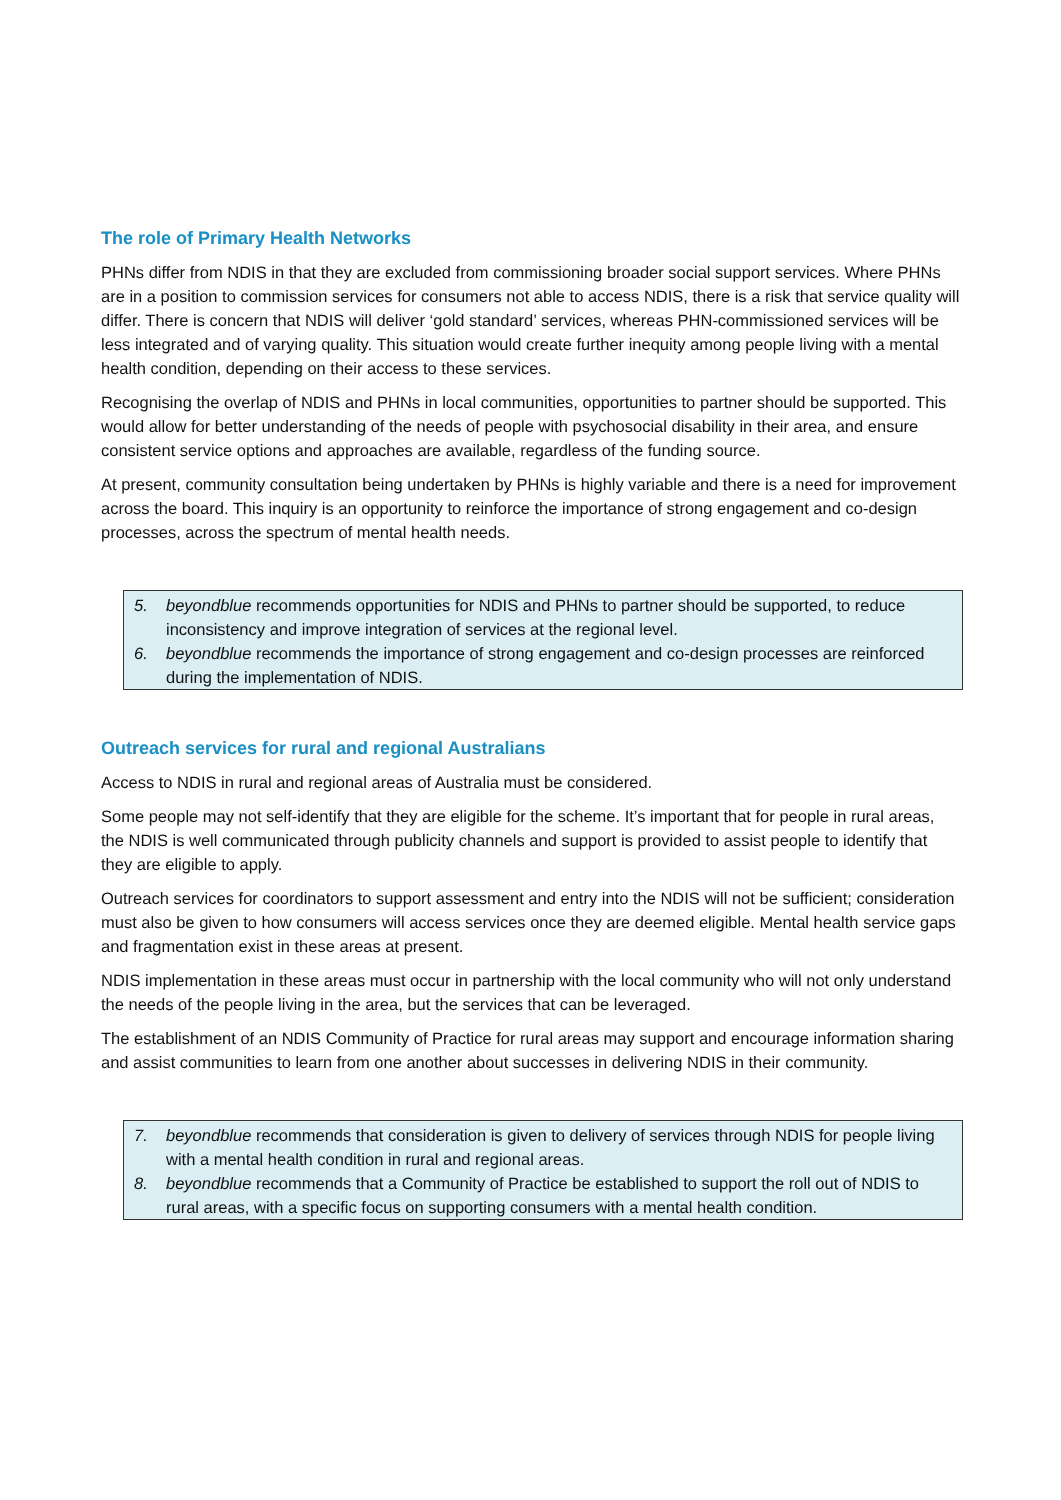The role of Primary Health Networks
PHNs differ from NDIS in that they are excluded from commissioning broader social support services. Where PHNs are in a position to commission services for consumers not able to access NDIS, there is a risk that service quality will differ. There is concern that NDIS will deliver ‘gold standard’ services, whereas PHN-commissioned services will be less integrated and of varying quality. This situation would create further inequity among people living with a mental health condition, depending on their access to these services.
Recognising the overlap of NDIS and PHNs in local communities, opportunities to partner should be supported. This would allow for better understanding of the needs of people with psychosocial disability in their area, and ensure consistent service options and approaches are available, regardless of the funding source.
At present, community consultation being undertaken by PHNs is highly variable and there is a need for improvement across the board. This inquiry is an opportunity to reinforce the importance of strong engagement and co-design processes, across the spectrum of mental health needs.
5. beyondblue recommends opportunities for NDIS and PHNs to partner should be supported, to reduce inconsistency and improve integration of services at the regional level.
6. beyondblue recommends the importance of strong engagement and co-design processes are reinforced during the implementation of NDIS.
Outreach services for rural and regional Australians
Access to NDIS in rural and regional areas of Australia must be considered.
Some people may not self-identify that they are eligible for the scheme. It’s important that for people in rural areas, the NDIS is well communicated through publicity channels and support is provided to assist people to identify that they are eligible to apply.
Outreach services for coordinators to support assessment and entry into the NDIS will not be sufficient; consideration must also be given to how consumers will access services once they are deemed eligible. Mental health service gaps and fragmentation exist in these areas at present.
NDIS implementation in these areas must occur in partnership with the local community who will not only understand the needs of the people living in the area, but the services that can be leveraged.
The establishment of an NDIS Community of Practice for rural areas may support and encourage information sharing and assist communities to learn from one another about successes in delivering NDIS in their community.
7. beyondblue recommends that consideration is given to delivery of services through NDIS for people living with a mental health condition in rural and regional areas.
8. beyondblue recommends that a Community of Practice be established to support the roll out of NDIS to rural areas, with a specific focus on supporting consumers with a mental health condition.